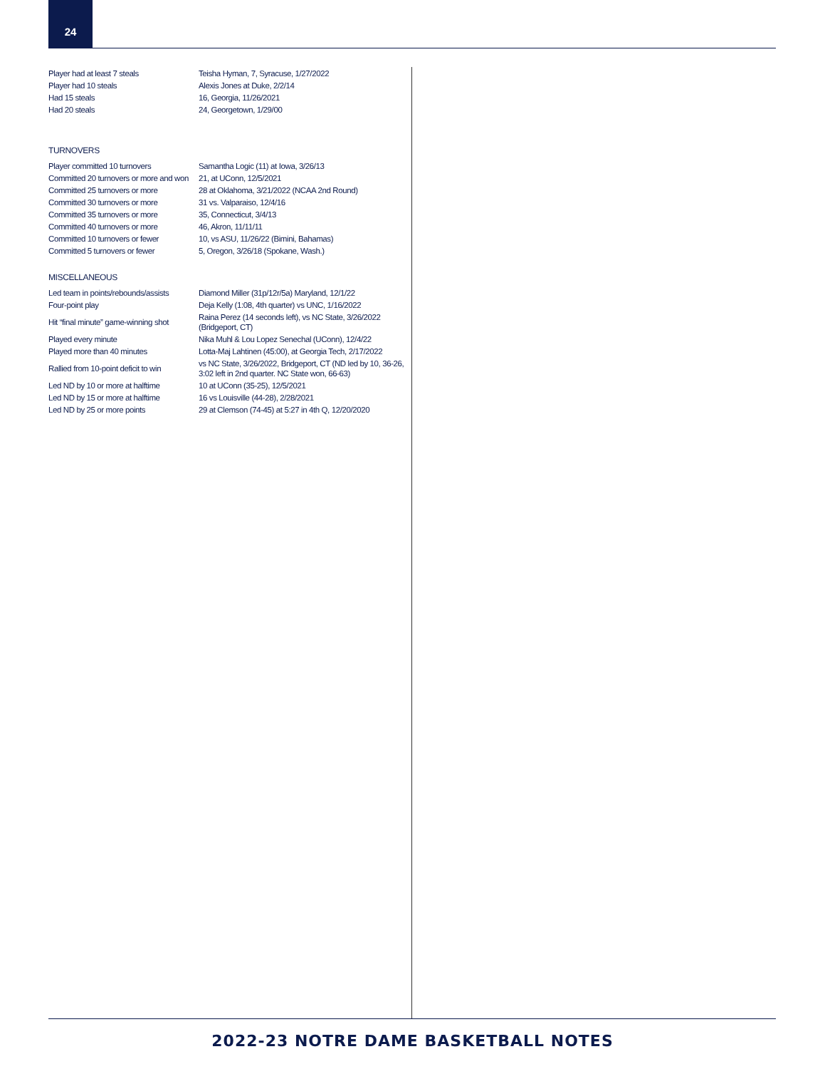24
| Player had at least 7 steals | Teisha Hyman, 7, Syracuse, 1/27/2022 |
| Player had 10 steals | Alexis Jones at Duke, 2/2/14 |
| Had 15 steals | 16, Georgia, 11/26/2021 |
| Had 20 steals | 24, Georgetown, 1/29/00 |
TURNOVERS
| Player committed 10 turnovers | Samantha Logic (11) at Iowa, 3/26/13 |
| Committed 20 turnovers or more and won | 21, at UConn, 12/5/2021 |
| Committed 25 turnovers or more | 28 at Oklahoma, 3/21/2022 (NCAA 2nd Round) |
| Committed 30 turnovers or more | 31 vs. Valparaiso, 12/4/16 |
| Committed 35 turnovers or more | 35, Connecticut, 3/4/13 |
| Committed 40 turnovers or more | 46, Akron, 11/11/11 |
| Committed 10 turnovers or fewer | 10, vs ASU, 11/26/22 (Bimini, Bahamas) |
| Committed 5 turnovers or fewer | 5, Oregon, 3/26/18 (Spokane, Wash.) |
MISCELLANEOUS
| Led team in points/rebounds/assists | Diamond Miller (31p/12r/5a) Maryland, 12/1/22 |
| Four-point play | Deja Kelly (1:08, 4th quarter) vs UNC, 1/16/2022 |
| Hit “final minute” game-winning shot | Raina Perez (14 seconds left), vs NC State, 3/26/2022 (Bridgeport, CT) |
| Played every minute | Nika Muhl & Lou Lopez Senechal (UConn), 12/4/22 |
| Played more than 40 minutes | Lotta-Maj Lahtinen (45:00), at Georgia Tech, 2/17/2022 |
| Rallied from 10-point deficit to win | vs NC State, 3/26/2022, Bridgeport, CT (ND led by 10, 36-26, 3:02 left in 2nd quarter. NC State won, 66-63) |
| Led ND by 10 or more at halftime | 10 at UConn (35-25), 12/5/2021 |
| Led ND by 15 or more at halftime | 16 vs Louisville (44-28), 2/28/2021 |
| Led ND by 25 or more points | 29 at Clemson (74-45) at 5:27 in 4th Q, 12/20/2020 |
2022-23 NOTRE DAME BASKETBALL NOTES